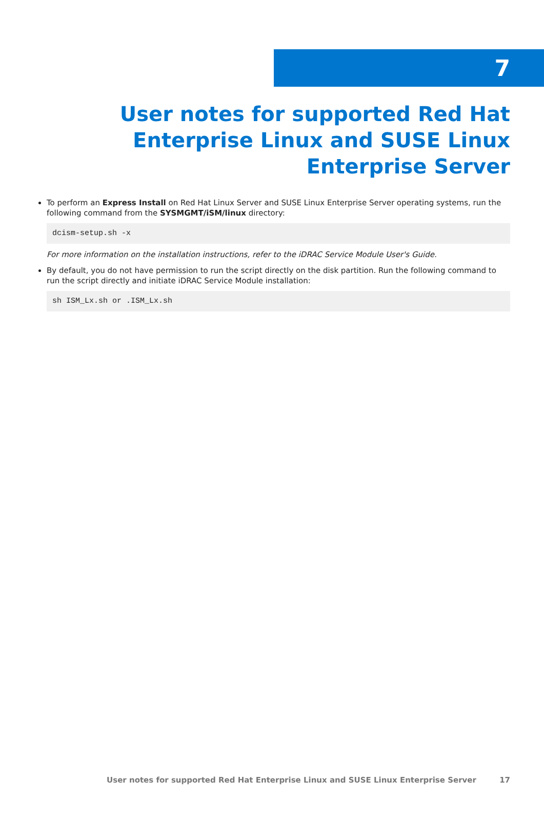7
User notes for supported Red Hat Enterprise Linux and SUSE Linux Enterprise Server
To perform an Express Install on Red Hat Linux Server and SUSE Linux Enterprise Server operating systems, run the following command from the SYSMGMT/iSM/linux directory:
dcism-setup.sh -x
For more information on the installation instructions, refer to the iDRAC Service Module User's Guide.
By default, you do not have permission to run the script directly on the disk partition. Run the following command to run the script directly and initiate iDRAC Service Module installation:
sh ISM_Lx.sh or .ISM_Lx.sh
User notes for supported Red Hat Enterprise Linux and SUSE Linux Enterprise Server 17